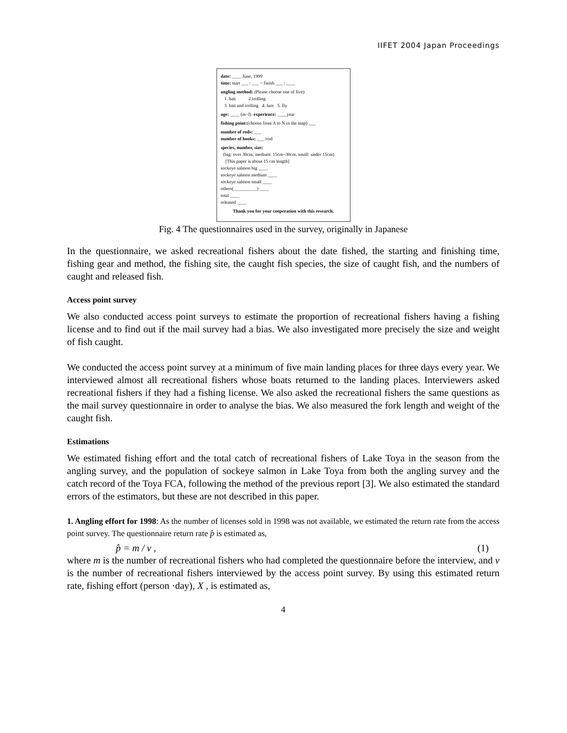IIFET 2004 Japan Proceedings
date: ____ June, 1999
time: start ___ : ___ ~ finish ___ : ____
angling method: (Please choose one of five)
1. bait 2.trolling
3. bait and trolling 4. lure 5. fly
age: ____ (m･f) experience: ____year
fishing point:(choose from A to N in the map) ___
number of rods: ___
number of hooks: ___ /rod
species, number, size:
(big: over 30cm, medium: 15cm~30cm, small: under 15cm)
[This paper is about 15 cm length]
sockeye salmon big ____
sockeye salmon medium ____
sockeye salmon small ____
others(__________) ____
total ____
released ____
Thank you for your cooperation with this research.
Fig. 4 The questionnaires used in the survey, originally in Japanese
In the questionnaire, we asked recreational fishers about the date fished, the starting and finishing time, fishing gear and method, the fishing site, the caught fish species, the size of caught fish, and the numbers of caught and released fish.
Access point survey
We also conducted access point surveys to estimate the proportion of recreational fishers having a fishing license and to find out if the mail survey had a bias. We also investigated more precisely the size and weight of fish caught.
We conducted the access point survey at a minimum of five main landing places for three days every year. We interviewed almost all recreational fishers whose boats returned to the landing places. Interviewers asked recreational fishers if they had a fishing license. We also asked the recreational fishers the same questions as the mail survey questionnaire in order to analyse the bias. We also measured the fork length and weight of the caught fish.
Estimations
We estimated fishing effort and the total catch of recreational fishers of Lake Toya in the season from the angling survey, and the population of sockeye salmon in Lake Toya from both the angling survey and the catch record of the Toya FCA, following the method of the previous report [3]. We also estimated the standard errors of the estimators, but these are not described in this paper.
1. Angling effort for 1998: As the number of licenses sold in 1998 was not available, we estimated the return rate from the access point survey. The questionnaire return rate p̂ is estimated as,
p̂ = m / v , (1)
where m is the number of recreational fishers who had completed the questionnaire before the interview, and v is the number of recreational fishers interviewed by the access point survey. By using this estimated return rate, fishing effort (person ·day), X , is estimated as,
4